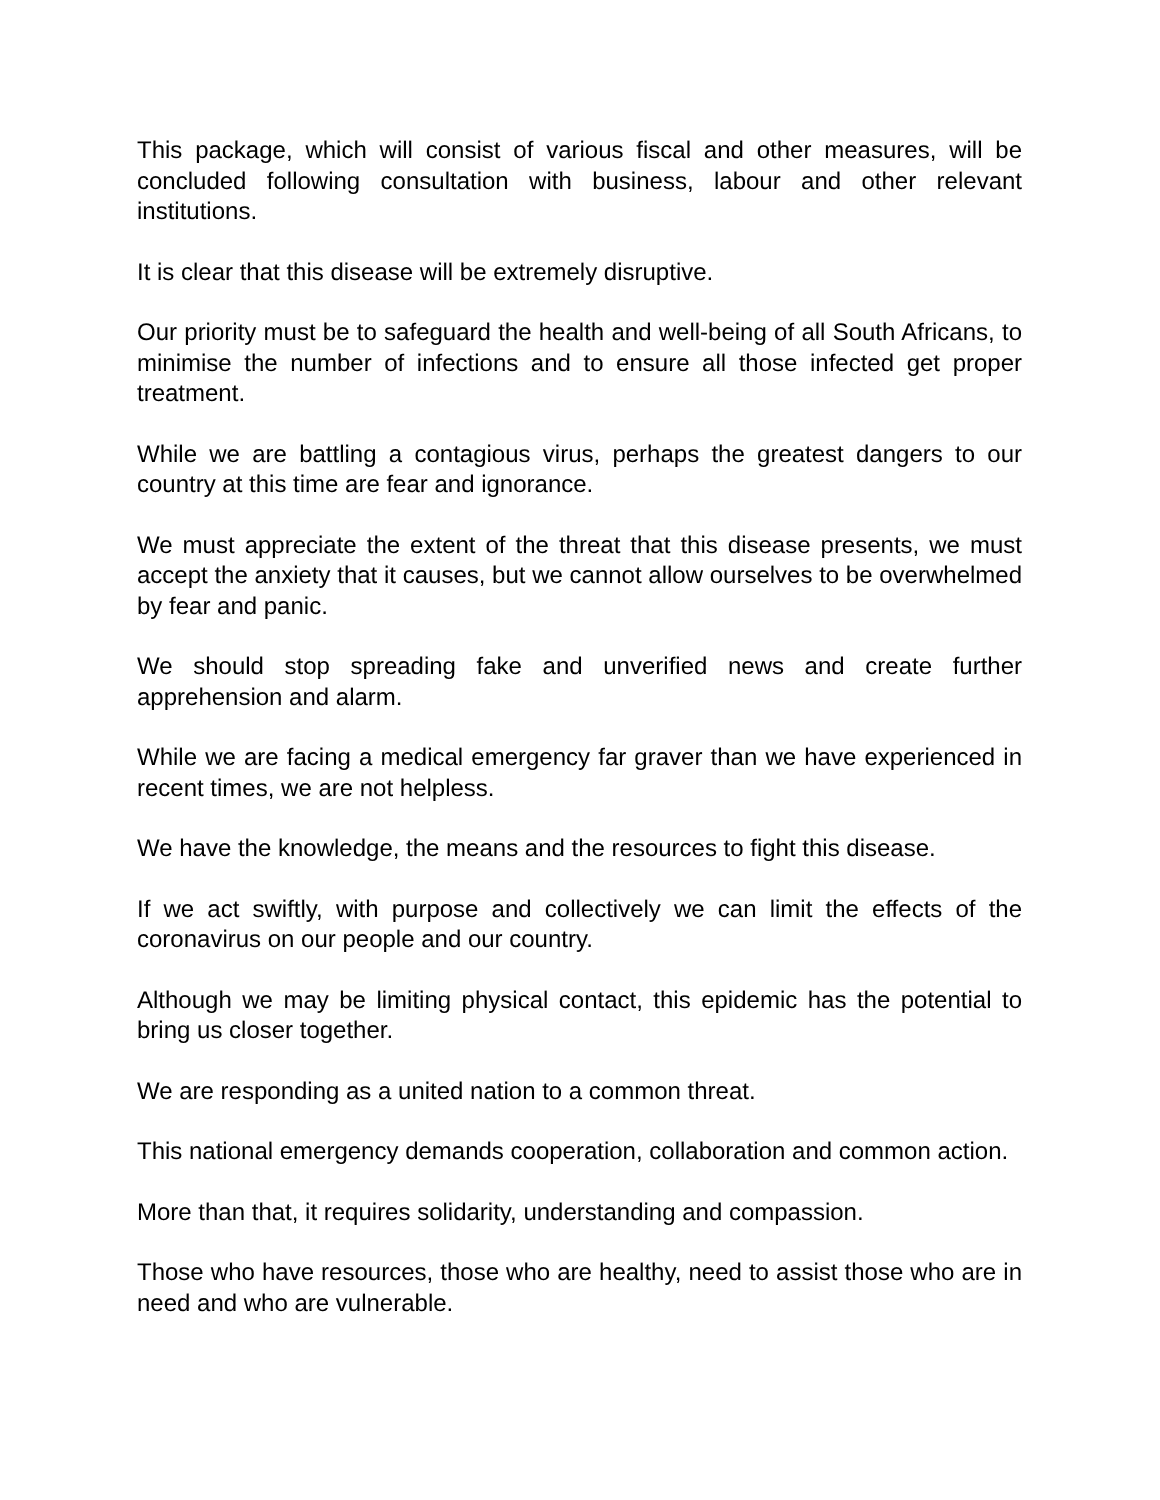This package, which will consist of various fiscal and other measures, will be concluded following consultation with business, labour and other relevant institutions.
It is clear that this disease will be extremely disruptive.
Our priority must be to safeguard the health and well-being of all South Africans, to minimise the number of infections and to ensure all those infected get proper treatment.
While we are battling a contagious virus, perhaps the greatest dangers to our country at this time are fear and ignorance.
We must appreciate the extent of the threat that this disease presents, we must accept the anxiety that it causes, but we cannot allow ourselves to be overwhelmed by fear and panic.
We should stop spreading fake and unverified news and create further apprehension and alarm.
While we are facing a medical emergency far graver than we have experienced in recent times, we are not helpless.
We have the knowledge, the means and the resources to fight this disease.
If we act swiftly, with purpose and collectively we can limit the effects of the coronavirus on our people and our country.
Although we may be limiting physical contact, this epidemic has the potential to bring us closer together.
We are responding as a united nation to a common threat.
This national emergency demands cooperation, collaboration and common action.
More than that, it requires solidarity, understanding and compassion.
Those who have resources, those who are healthy, need to assist those who are in need and who are vulnerable.